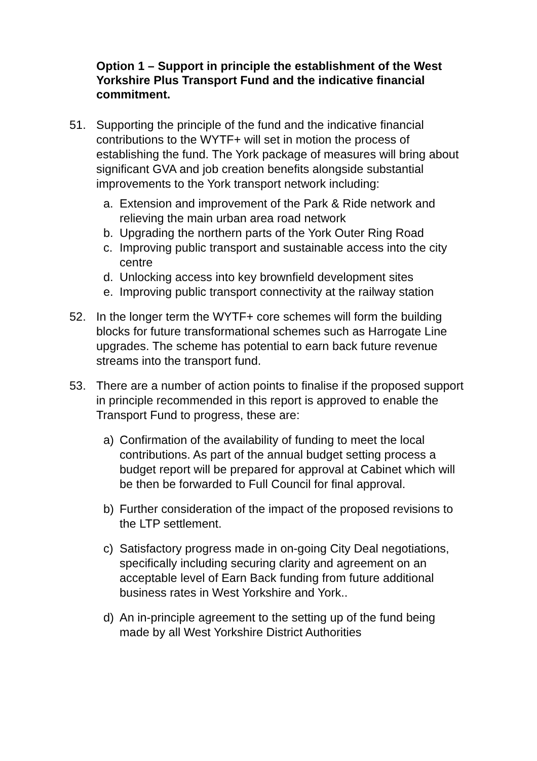Option 1 – Support in principle the establishment of the West Yorkshire Plus Transport Fund and the indicative financial commitment.
51. Supporting the principle of the fund and the indicative financial contributions to the WYTF+ will set in motion the process of establishing the fund. The York package of measures will bring about significant GVA and job creation benefits alongside substantial improvements to the York transport network including:
a. Extension and improvement of the Park & Ride network and relieving the main urban area road network
b. Upgrading the northern parts of the York Outer Ring Road
c. Improving public transport and sustainable access into the city centre
d. Unlocking access into key brownfield development sites
e. Improving public transport connectivity at the railway station
52. In the longer term the WYTF+ core schemes will form the building blocks for future transformational schemes such as Harrogate Line upgrades. The scheme has potential to earn back future revenue streams into the transport fund.
53. There are a number of action points to finalise if the proposed support in principle recommended in this report is approved to enable the Transport Fund to progress, these are:
a) Confirmation of the availability of funding to meet the local contributions. As part of the annual budget setting process a budget report will be prepared for approval at Cabinet which will be then be forwarded to Full Council for final approval.
b) Further consideration of the impact of the proposed revisions to the LTP settlement.
c) Satisfactory progress made in on-going City Deal negotiations, specifically including securing clarity and agreement on an acceptable level of Earn Back funding from future additional business rates in West Yorkshire and York..
d) An in-principle agreement to the setting up of the fund being made by all West Yorkshire District Authorities